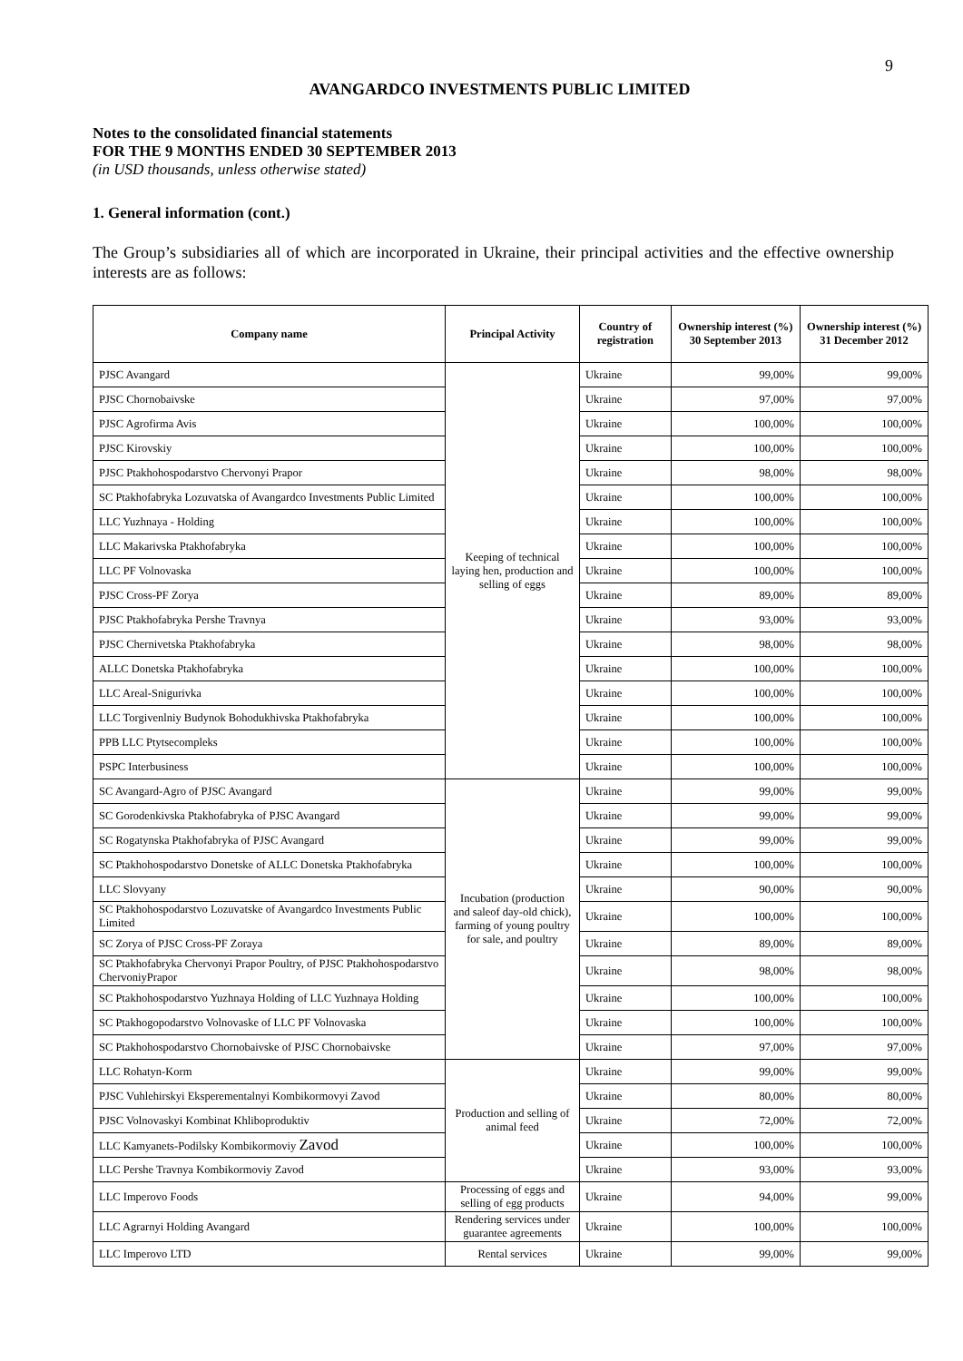9
AVANGARDCO INVESTMENTS PUBLIC LIMITED
Notes to the consolidated financial statements
FOR THE 9 MONTHS ENDED 30 SEPTEMBER 2013
(in USD thousands, unless otherwise stated)
1. General information (cont.)
The Group’s subsidiaries all of which are incorporated in Ukraine, their principal activities and the effective ownership interests are as follows:
| Company name | Principal Activity | Country of registration | Ownership interest (%) 30 September 2013 | Ownership interest (%) 31 December 2012 |
| --- | --- | --- | --- | --- |
| PJSC Avangard | Keeping of technical laying hen, production and selling of eggs | Ukraine | 99,00% | 99,00% |
| PJSC Chornobaivske | | Ukraine | 97,00% | 97,00% |
| PJSC Agrofirma Avis | | Ukraine | 100,00% | 100,00% |
| PJSC Kirovskiy | | Ukraine | 100,00% | 100,00% |
| PJSC Ptakhohospodarstvo Chervonyi Prapor | | Ukraine | 98,00% | 98,00% |
| SC Ptakhofabryka Lozuvatska of Avangardco Investments Public Limited | | Ukraine | 100,00% | 100,00% |
| LLC Yuzhnaya - Holding | | Ukraine | 100,00% | 100,00% |
| LLC Makarivska Ptakhofabryka | | Ukraine | 100,00% | 100,00% |
| LLC PF Volnovaska | | Ukraine | 100,00% | 100,00% |
| PJSC Cross-PF Zorya | | Ukraine | 89,00% | 89,00% |
| PJSC Ptakhofabryka Pershe Travnya | | Ukraine | 93,00% | 93,00% |
| PJSC Chernivetska Ptakhofabryka | | Ukraine | 98,00% | 98,00% |
| ALLC Donetska Ptakhofabryka | | Ukraine | 100,00% | 100,00% |
| LLC Areal-Snigurivka | | Ukraine | 100,00% | 100,00% |
| LLC Torgivenlniy Budynok Bohodukhivska Ptakhofabryka | | Ukraine | 100,00% | 100,00% |
| PPB LLC Ptytsecompleks | | Ukraine | 100,00% | 100,00% |
| PSPC Interbusiness | | Ukraine | 100,00% | 100,00% |
| SC Avangard-Agro of PJSC Avangard | Incubation (production and saleof day-old chick), farming of young poultry for sale, and poultry | Ukraine | 99,00% | 99,00% |
| SC Gorodenkivska Ptakhofabryka of PJSC Avangard | | Ukraine | 99,00% | 99,00% |
| SC Rogatynska Ptakhofabryka of PJSC Avangard | | Ukraine | 99,00% | 99,00% |
| SC Ptakhohospodarstvo Donetske of ALLC Donetska Ptakhofabryka | | Ukraine | 100,00% | 100,00% |
| LLC Slovyany | | Ukraine | 90,00% | 90,00% |
| SC Ptakhohospodarstvo Lozuvatske of Avangardco Investments Public Limited | | Ukraine | 100,00% | 100,00% |
| SC Zorya of PJSC Cross-PF Zoraya | | Ukraine | 89,00% | 89,00% |
| SC Ptakhofabryka Chervonyi Prapor Poultry, of PJSC Ptakhohospodarstvo ChervoniyPrapor | | Ukraine | 98,00% | 98,00% |
| SC Ptakhohospodarstvo Yuzhnaya Holding of LLC Yuzhnaya Holding | | Ukraine | 100,00% | 100,00% |
| SC Ptakhogopodarstvo Volnovaske of LLC PF Volnovaska | | Ukraine | 100,00% | 100,00% |
| SC Ptakhohospodarstvo Chornobaivske of PJSC Chornobaivske | | Ukraine | 97,00% | 97,00% |
| LLC Rohatyn-Korm | Production and selling of animal feed | Ukraine | 99,00% | 99,00% |
| PJSC Vuhlehirskyi Eksperementalnyi Kombikormovyi Zavod | | Ukraine | 80,00% | 80,00% |
| PJSC Volnovaskyi Kombinat Khliboproduktiv | | Ukraine | 72,00% | 72,00% |
| LLC Kamyanets-Podilsky Kombikormoviy Zavod | | Ukraine | 100,00% | 100,00% |
| LLC Pershe Travnya Kombikormoviy Zavod | | Ukraine | 93,00% | 93,00% |
| LLC Imperovo Foods | Processing of eggs and selling of egg products | Ukraine | 94,00% | 99,00% |
| LLC Agrarnyi Holding Avangard | Rendering services under guarantee agreements | Ukraine | 100,00% | 100,00% |
| LLC Imperovo LTD | Rental services | Ukraine | 99,00% | 99,00% |